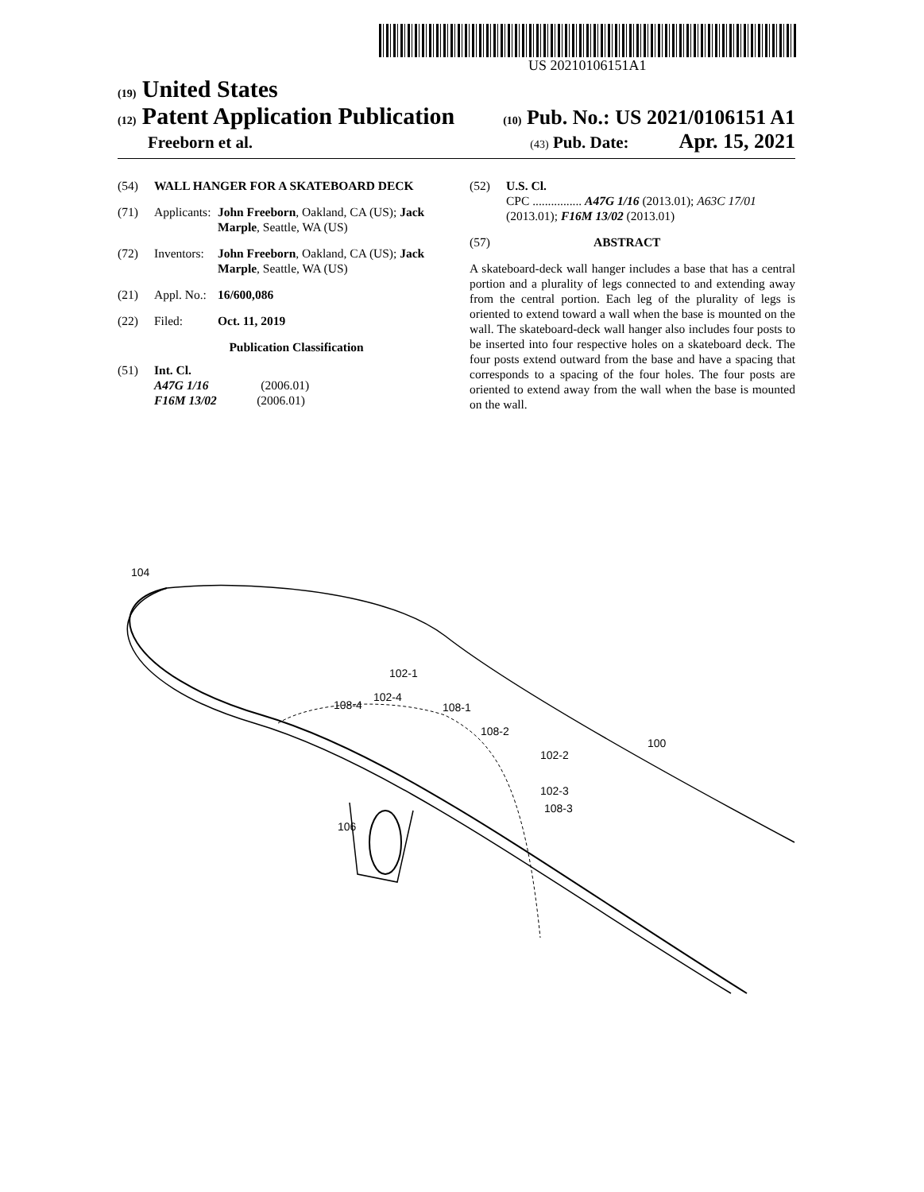US 20210106151A1
(19) United States
(12) Patent Application Publication (10) Pub. No.: US 2021/0106151 A1
Freeborn et al. (43) Pub. Date: Apr. 15, 2021
(54) WALL HANGER FOR A SKATEBOARD DECK
(71) Applicants: John Freeborn, Oakland, CA (US); Jack Marple, Seattle, WA (US)
(72) Inventors: John Freeborn, Oakland, CA (US); Jack Marple, Seattle, WA (US)
(21) Appl. No.: 16/600,086
(22) Filed: Oct. 11, 2019
Publication Classification
(51) Int. Cl.
A47G 1/16 (2006.01)
F16M 13/02 (2006.01)
(52) U.S. Cl.
CPC ................ A47G 1/16 (2013.01); A63C 17/01 (2013.01); F16M 13/02 (2013.01)
(57) ABSTRACT
A skateboard-deck wall hanger includes a base that has a central portion and a plurality of legs connected to and extending away from the central portion. Each leg of the plurality of legs is oriented to extend toward a wall when the base is mounted on the wall. The skateboard-deck wall hanger also includes four posts to be inserted into four respective holes on a skateboard deck. The four posts extend outward from the base and have a spacing that corresponds to a spacing of the four holes. The four posts are oriented to extend away from the wall when the base is mounted on the wall.
104
102-1
102-4
108-4
108-1
108-2
102-2
102-3
108-3
100
106